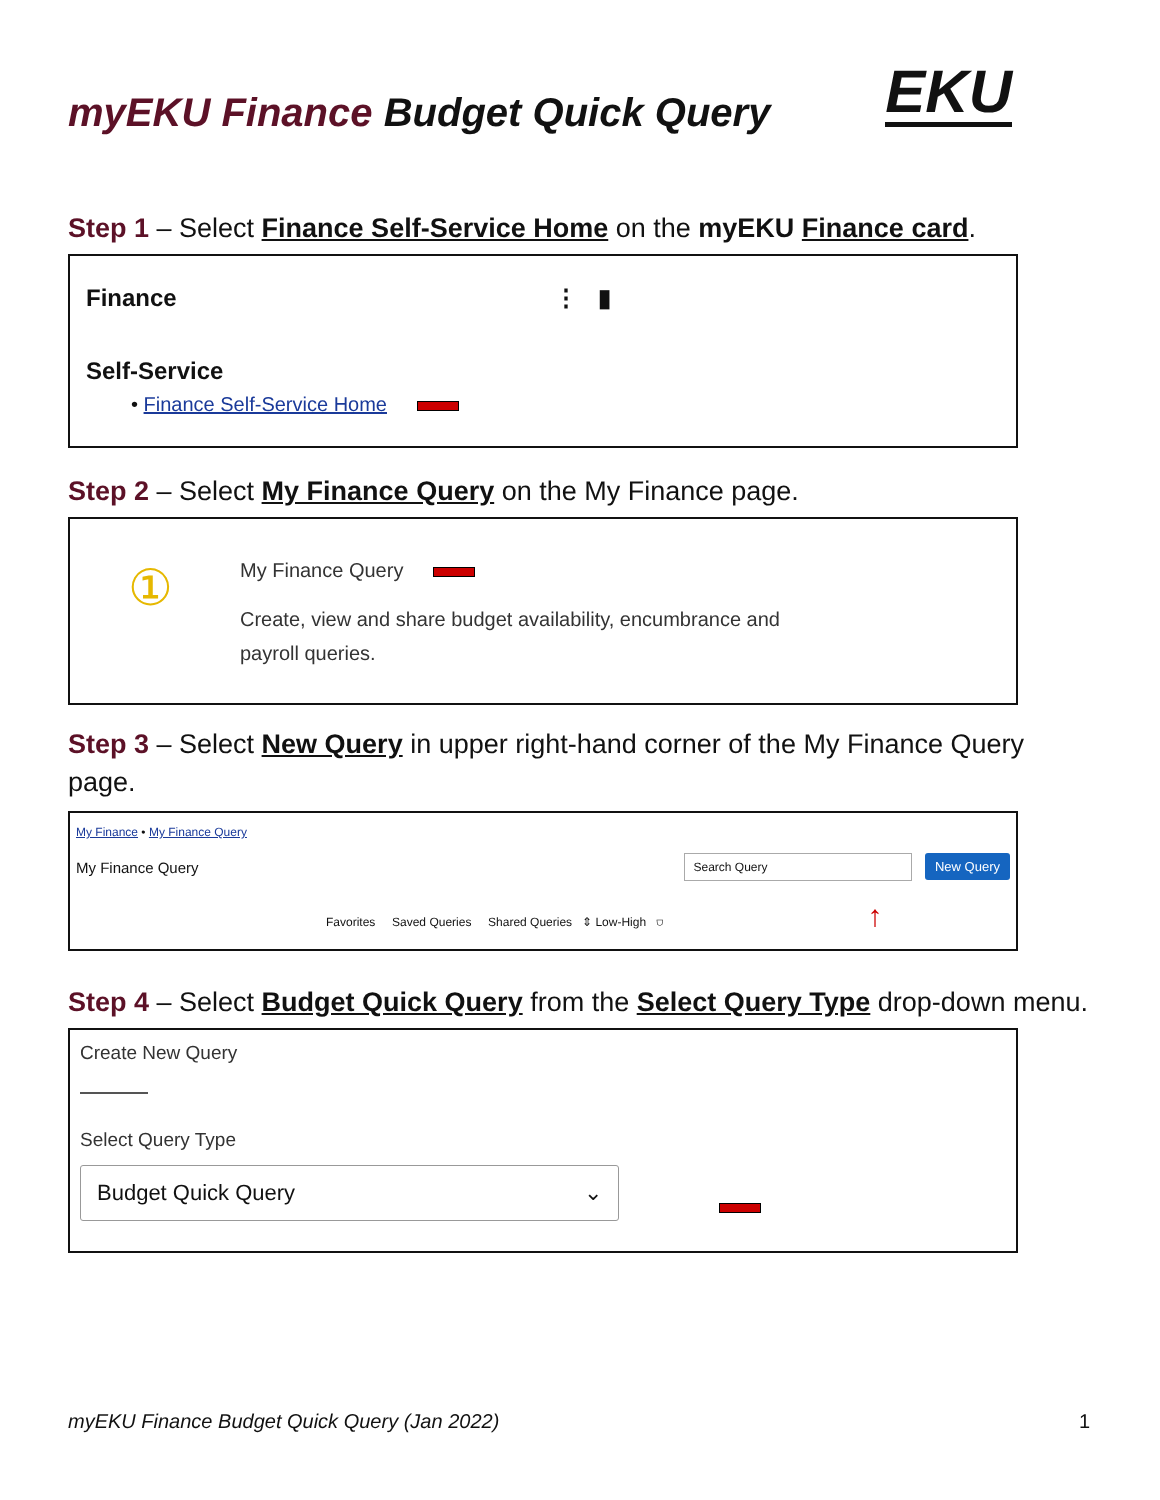myEKU Finance Budget Quick Query EKU
Step 1 – Select Finance Self-Service Home on the myEKU Finance card.
Finance ⋮ ▮
Self-Service
• Finance Self-Service Home
Step 2 – Select My Finance Query on the My Finance page.
①
My Finance Query
Create, view and share budget availability, encumbrance and
payroll queries.
Step 3 – Select New Query in upper right-hand corner of the My Finance Query page.
My Finance • My Finance Query
My Finance Query Search Query New Query
Favorites Saved Queries Shared Queries ⇕ Low-High ⛉ ↑
Step 4 – Select Budget Quick Query from the Select Query Type drop-down menu.
Create New Query
Select Query Type
Budget Quick Query ⌄
myEKU Finance Budget Quick Query (Jan 2022) 1